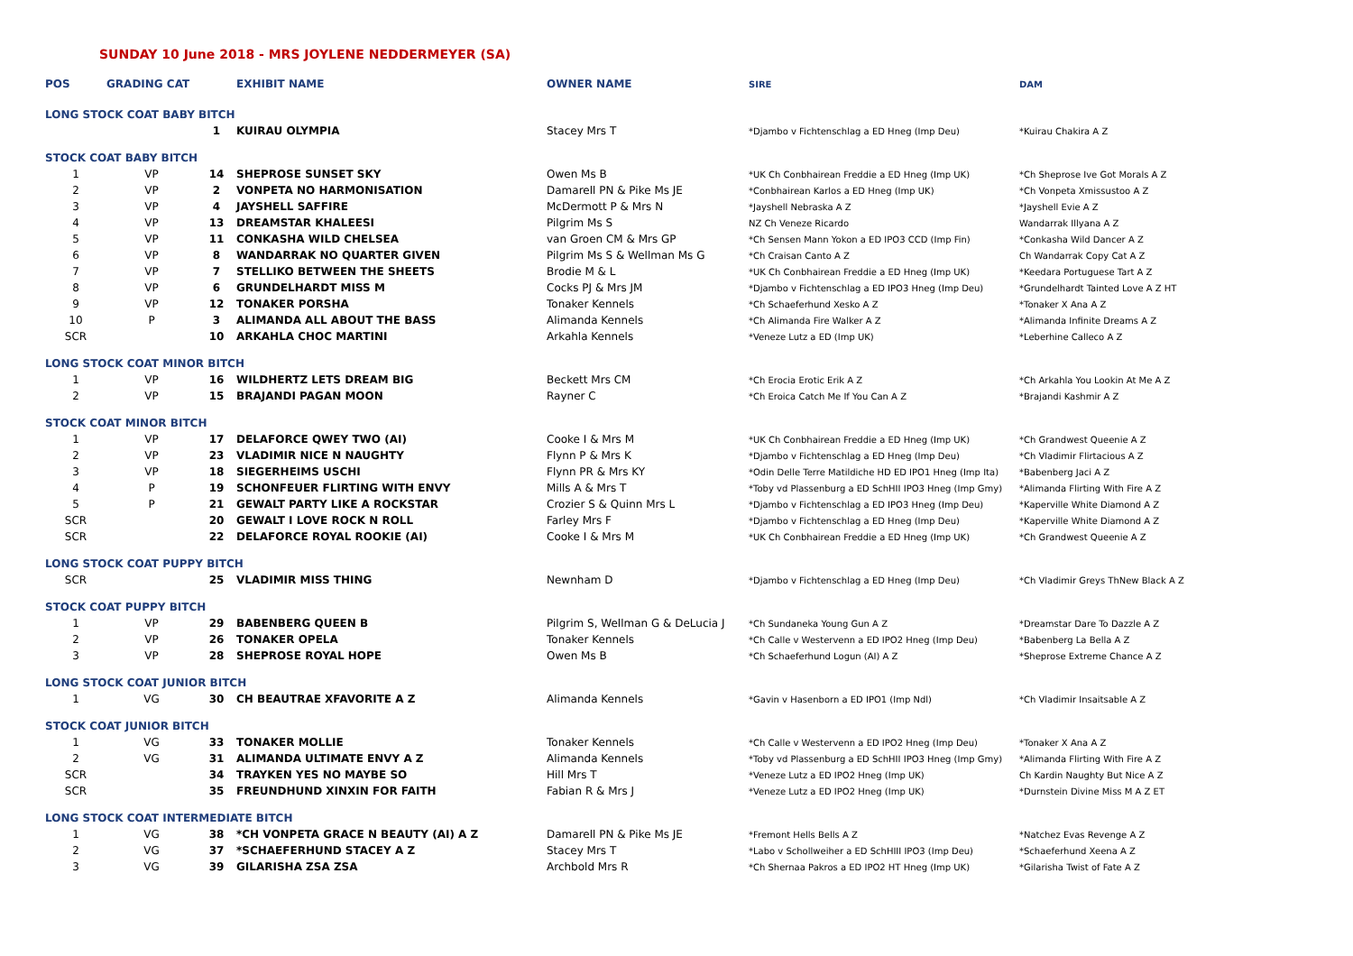SUNDAY 10 June 2018 - MRS JOYLENE NEDDERMEYER (SA)
| POS | GRADING CAT | | EXHIBIT NAME | OWNER NAME | SIRE | DAM |
| --- | --- | --- | --- | --- | --- | --- |
| LONG STOCK COAT BABY BITCH | | | | | | |
| | | 1 | KUIRAU OLYMPIA | Stacey Mrs T | *Djambo v Fichtenschlag a ED Hneg (Imp Deu) | *Kuirau Chakira A Z |
| STOCK COAT BABY BITCH | | | | | | |
| 1 | VP | 14 | SHEPROSE SUNSET SKY | Owen Ms B | *UK Ch Conbhairean Freddie a ED Hneg (Imp UK) | *Ch Sheprose Ive Got Morals A Z |
| 2 | VP | 2 | VONPETA NO HARMONISATION | Damarell PN & Pike Ms JE | *Conbhairean Karlos a ED Hneg (Imp UK) | *Ch Vonpeta Xmissustoo A Z |
| 3 | VP | 4 | JAYSHELL SAFFIRE | McDermott P & Mrs N | *Jayshell Nebraska A Z | *Jayshell Evie A Z |
| 4 | VP | 13 | DREAMSTAR KHALEESI | Pilgrim Ms S | NZ Ch Veneze Ricardo | Wandarrak Illyana A Z |
| 5 | VP | 11 | CONKASHA WILD CHELSEA | van Groen CM & Mrs GP | *Ch Sensen Mann Yokon a ED IPO3 CCD (Imp Fin) | *Conkasha Wild Dancer A Z |
| 6 | VP | 8 | WANDARRAK NO QUARTER GIVEN | Pilgrim Ms S & Wellman Ms G | *Ch Craisan Canto A Z | Ch Wandarrak Copy Cat A Z |
| 7 | VP | 7 | STELLIKO BETWEEN THE SHEETS | Brodie M & L | *UK Ch Conbhairean Freddie a ED Hneg (Imp UK) | *Keedara Portuguese Tart A Z |
| 8 | VP | 6 | GRUNDELHARDT MISS M | Cocks PJ & Mrs JM | *Djambo v Fichtenschlag a ED IPO3 Hneg (Imp Deu) | *Grundelhardt Tainted Love A Z HT |
| 9 | VP | 12 | TONAKER PORSHA | Tonaker Kennels | *Ch Schaeferhund Xesko A Z | *Tonaker X Ana A Z |
| 10 | P | 3 | ALIMANDA ALL ABOUT THE BASS | Alimanda Kennels | *Ch Alimanda Fire Walker A Z | *Alimanda Infinite Dreams A Z |
| SCR | | 10 | ARKAHLA CHOC MARTINI | Arkahla Kennels | *Veneze Lutz a ED (Imp UK) | *Leberhine Calleco A Z |
| LONG STOCK COAT MINOR BITCH | | | | | | |
| 1 | VP | 16 | WILDHERTZ LETS DREAM BIG | Beckett Mrs CM | *Ch Erocia Erotic Erik A Z | *Ch Arkahla You Lookin At Me A Z |
| 2 | VP | 15 | BRAJANDI PAGAN MOON | Rayner C | *Ch Eroica Catch Me If You Can A Z | *Brajandi Kashmir A Z |
| STOCK COAT MINOR BITCH | | | | | | |
| 1 | VP | 17 | DELAFORCE QWEY TWO (AI) | Cooke I & Mrs M | *UK Ch Conbhairean Freddie a ED Hneg (Imp UK) | *Ch Grandwest Queenie A Z |
| 2 | VP | 23 | VLADIMIR NICE N NAUGHTY | Flynn P & Mrs K | *Djambo v Fichtenschlag a ED Hneg (Imp Deu) | *Ch Vladimir Flirtacious A Z |
| 3 | VP | 18 | SIEGERHEIMS USCHI | Flynn PR & Mrs KY | *Odin Delle Terre Matildiche HD ED IPO1 Hneg (Imp Ita) | *Babenberg Jaci A Z |
| 4 | P | 19 | SCHONFEUER FLIRTING WITH ENVY | Mills A & Mrs T | *Toby vd Plassenburg a ED SchHII IPO3 Hneg (Imp Gmy) | *Alimanda Flirting With Fire A Z |
| 5 | P | 21 | GEWALT PARTY LIKE A ROCKSTAR | Crozier S & Quinn Mrs L | *Djambo v Fichtenschlag a ED IPO3 Hneg (Imp Deu) | *Kaperville White Diamond A Z |
| SCR | | 20 | GEWALT I LOVE ROCK N ROLL | Farley Mrs F | *Djambo v Fichtenschlag a ED Hneg (Imp Deu) | *Kaperville White Diamond A Z |
| SCR | | 22 | DELAFORCE ROYAL ROOKIE (AI) | Cooke I & Mrs M | *UK Ch Conbhairean Freddie a ED Hneg (Imp UK) | *Ch Grandwest Queenie A Z |
| LONG STOCK COAT PUPPY BITCH | | | | | | |
| SCR | | 25 | VLADIMIR MISS THING | Newnham D | *Djambo v Fichtenschlag a ED Hneg (Imp Deu) | *Ch Vladimir Greys ThNew Black A Z |
| STOCK COAT PUPPY BITCH | | | | | | |
| 1 | VP | 29 | BABENBERG QUEEN B | Pilgrim S, Wellman G & DeLucia J | *Ch Sundaneka Young Gun A Z | *Dreamstar Dare To Dazzle A Z |
| 2 | VP | 26 | TONAKER OPELA | Tonaker Kennels | *Ch Calle v Westervenn a ED IPO2 Hneg (Imp Deu) | *Babenberg La Bella A Z |
| 3 | VP | 28 | SHEPROSE ROYAL HOPE | Owen Ms B | *Ch Schaeferhund Logun (AI) A Z | *Sheprose Extreme Chance A Z |
| LONG STOCK COAT JUNIOR BITCH | | | | | | |
| 1 | VG | 30 | CH BEAUTRAE XFAVORITE A Z | Alimanda Kennels | *Gavin v Hasenborn a ED IPO1 (Imp Ndl) | *Ch Vladimir Insaitsable A Z |
| STOCK COAT JUNIOR BITCH | | | | | | |
| 1 | VG | 33 | TONAKER MOLLIE | Tonaker Kennels | *Ch Calle v Westervenn a ED IPO2 Hneg (Imp Deu) | *Tonaker X Ana A Z |
| 2 | VG | 31 | ALIMANDA ULTIMATE ENVY A Z | Alimanda Kennels | *Toby vd Plassenburg a ED SchHII IPO3 Hneg (Imp Gmy) | *Alimanda Flirting With Fire A Z |
| SCR | | 34 | TRAYKEN YES NO MAYBE SO | Hill Mrs T | *Veneze Lutz a ED IPO2 Hneg (Imp UK) | Ch Kardin Naughty But Nice A Z |
| SCR | | 35 | FREUNDHUND XINXIN FOR FAITH | Fabian R & Mrs J | *Veneze Lutz a ED IPO2 Hneg (Imp UK) | *Durnstein Divine Miss M A Z ET |
| LONG STOCK COAT INTERMEDIATE BITCH | | | | | | |
| 1 | VG | 38 | *CH VONPETA GRACE N BEAUTY (AI) A Z | Damarell PN & Pike Ms JE | *Fremont Hells Bells A Z | *Natchez Evas Revenge A Z |
| 2 | VG | 37 | *SCHAEFERHUND STACEY A Z | Stacey Mrs T | *Labo v Schollweiher a ED SchHIII IPO3 (Imp Deu) | *Schaeferhund Xeena A Z |
| 3 | VG | 39 | GILARISHA ZSA ZSA | Archbold Mrs R | *Ch Shernaa Pakros a ED IPO2 HT Hneg (Imp UK) | *Gilarisha Twist of Fate A Z |